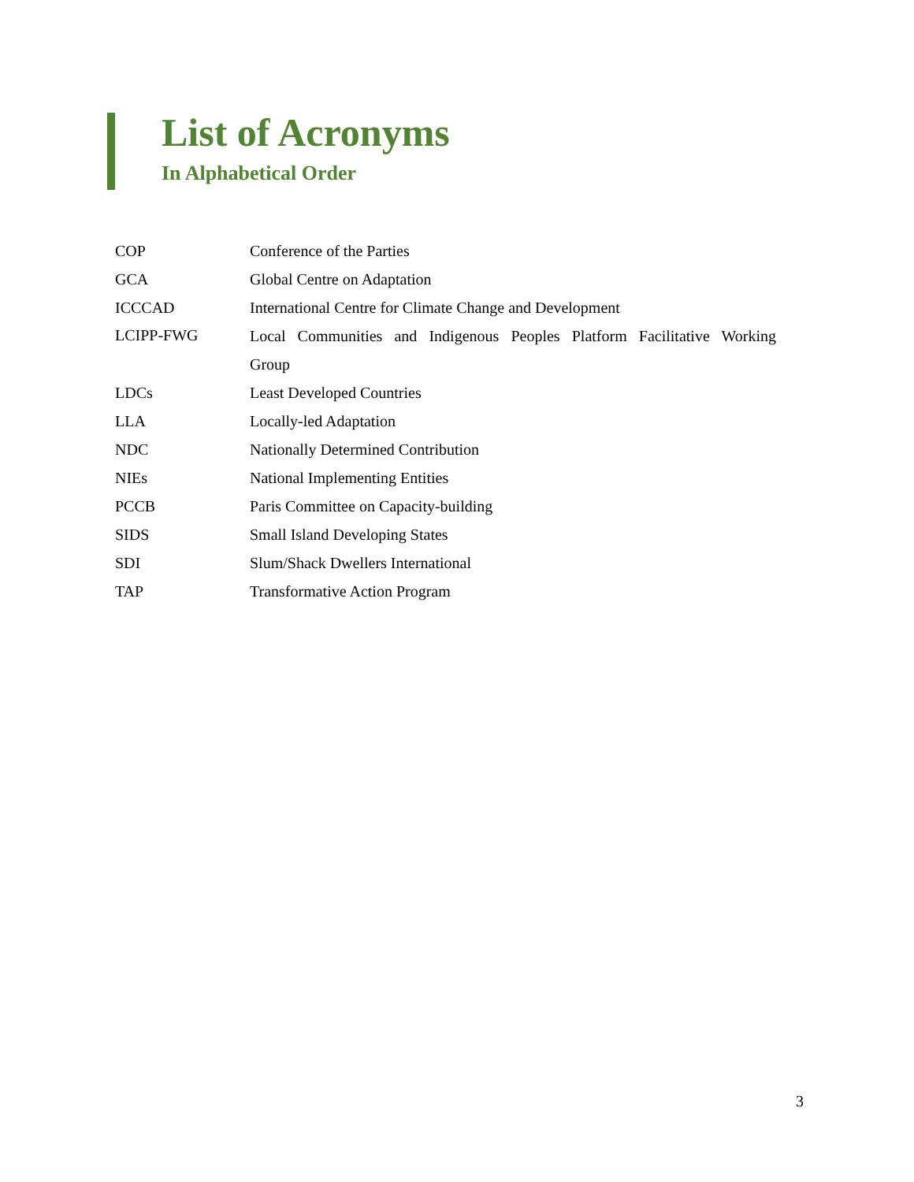List of Acronyms
In Alphabetical Order
| COP | Conference of the Parties |
| GCA | Global Centre on Adaptation |
| ICCCAD | International Centre for Climate Change and Development |
| LCIPP-FWG | Local Communities and Indigenous Peoples Platform Facilitative Working Group |
| LDCs | Least Developed Countries |
| LLA | Locally-led Adaptation |
| NDC | Nationally Determined Contribution |
| NIEs | National Implementing Entities |
| PCCB | Paris Committee on Capacity-building |
| SIDS | Small Island Developing States |
| SDI | Slum/Shack Dwellers International |
| TAP | Transformative Action Program |
3